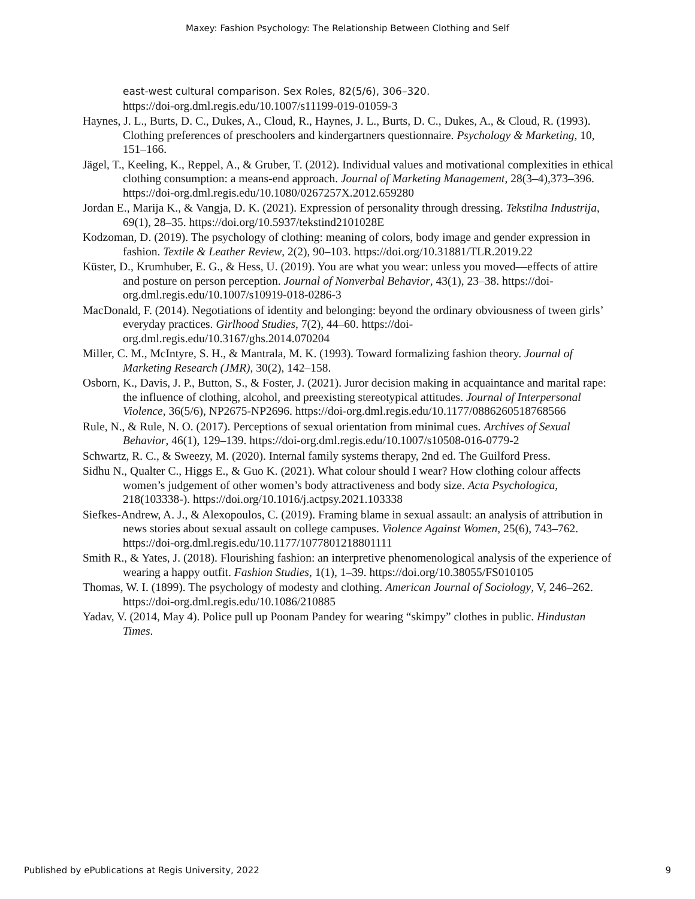Maxey: Fashion Psychology: The Relationship Between Clothing and Self
east-west cultural comparison. Sex Roles, 82(5/6), 306–320.
https://doi-org.dml.regis.edu/10.1007/s11199-019-01059-3
Haynes, J. L., Burts, D. C., Dukes, A., Cloud, R., Haynes, J. L., Burts, D. C., Dukes, A., & Cloud, R. (1993). Clothing preferences of preschoolers and kindergartners questionnaire. Psychology & Marketing, 10, 151–166.
Jägel, T., Keeling, K., Reppel, A., & Gruber, T. (2012). Individual values and motivational complexities in ethical clothing consumption: a means-end approach. Journal of Marketing Management, 28(3–4),373–396. https://doi-org.dml.regis.edu/10.1080/0267257X.2012.659280
Jordan E., Marija K., & Vangja, D. K. (2021). Expression of personality through dressing. Tekstilna Industrija, 69(1), 28–35. https://doi.org/10.5937/tekstind2101028E
Kodzoman, D. (2019). The psychology of clothing: meaning of colors, body image and gender expression in fashion. Textile & Leather Review, 2(2), 90–103. https://doi.org/10.31881/TLR.2019.22
Küster, D., Krumhuber, E. G., & Hess, U. (2019). You are what you wear: unless you moved—effects of attire and posture on person perception. Journal of Nonverbal Behavior, 43(1), 23–38. https://doi-org.dml.regis.edu/10.1007/s10919-018-0286-3
MacDonald, F. (2014). Negotiations of identity and belonging: beyond the ordinary obviousness of tween girls’ everyday practices. Girlhood Studies, 7(2), 44–60. https://doi-org.dml.regis.edu/10.3167/ghs.2014.070204
Miller, C. M., McIntyre, S. H., & Mantrala, M. K. (1993). Toward formalizing fashion theory. Journal of Marketing Research (JMR), 30(2), 142–158.
Osborn, K., Davis, J. P., Button, S., & Foster, J. (2021). Juror decision making in acquaintance and marital rape: the influence of clothing, alcohol, and preexisting stereotypical attitudes. Journal of Interpersonal Violence, 36(5/6), NP2675-NP2696. https://doi-org.dml.regis.edu/10.1177/0886260518768566
Rule, N., & Rule, N. O. (2017). Perceptions of sexual orientation from minimal cues. Archives of Sexual Behavior, 46(1), 129–139. https://doi-org.dml.regis.edu/10.1007/s10508-016-0779-2
Schwartz, R. C., & Sweezy, M. (2020). Internal family systems therapy, 2nd ed. The Guilford Press.
Sidhu N., Qualter C., Higgs E., & Guo K. (2021). What colour should I wear? How clothing colour affects women’s judgement of other women’s body attractiveness and body size. Acta Psychologica, 218(103338-). https://doi.org/10.1016/j.actpsy.2021.103338
Siefkes-Andrew, A. J., & Alexopoulos, C. (2019). Framing blame in sexual assault: an analysis of attribution in news stories about sexual assault on college campuses. Violence Against Women, 25(6), 743–762. https://doi-org.dml.regis.edu/10.1177/1077801218801111
Smith R., & Yates, J. (2018). Flourishing fashion: an interpretive phenomenological analysis of the experience of wearing a happy outfit. Fashion Studies, 1(1), 1–39. https://doi.org/10.38055/FS010105
Thomas, W. I. (1899). The psychology of modesty and clothing. American Journal of Sociology, V, 246–262. https://doi-org.dml.regis.edu/10.1086/210885
Yadav, V. (2014, May 4). Police pull up Poonam Pandey for wearing “skimpy” clothes in public. Hindustan Times.
Published by ePublications at Regis University, 2022 9